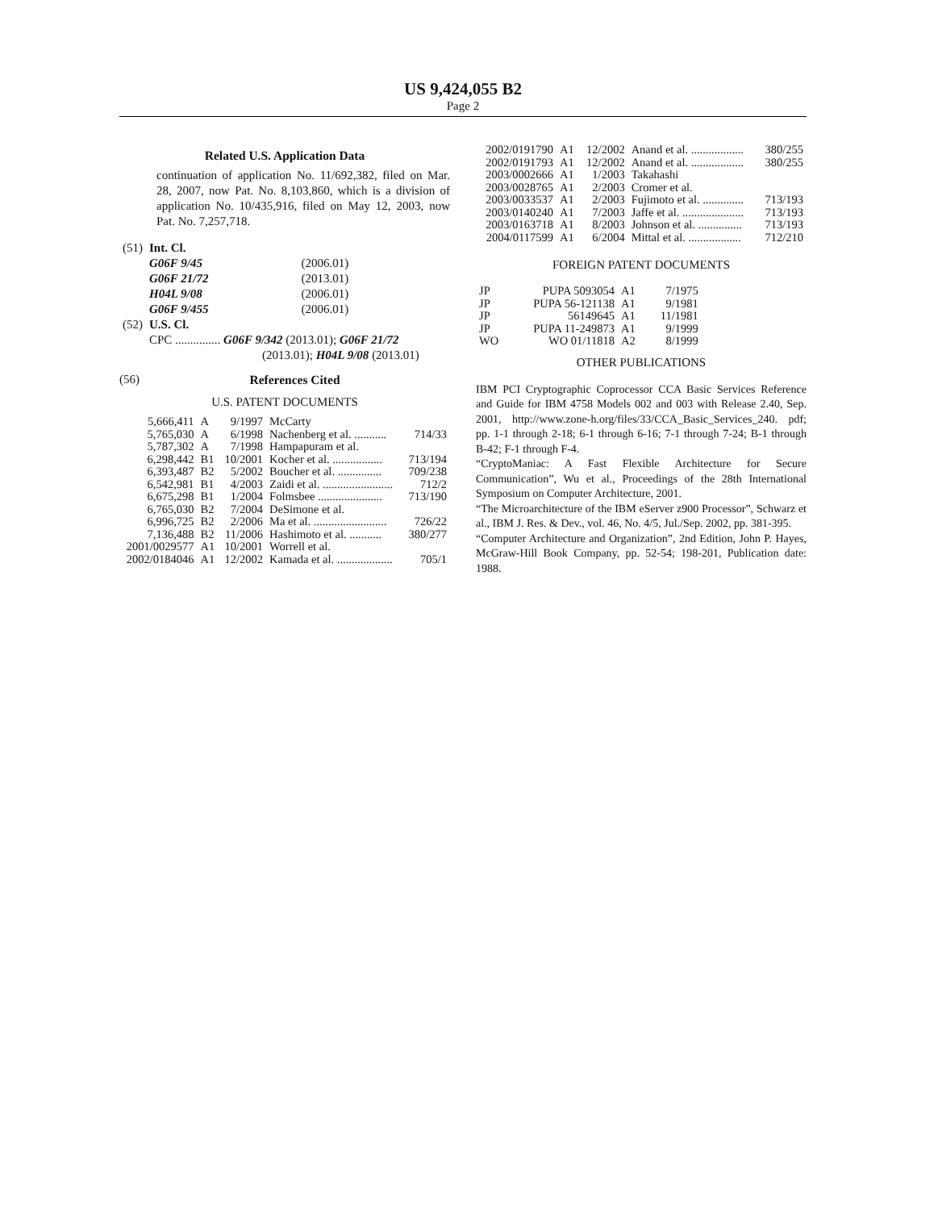US 9,424,055 B2
Page 2
Related U.S. Application Data
continuation of application No. 11/692,382, filed on Mar. 28, 2007, now Pat. No. 8,103,860, which is a division of application No. 10/435,916, filed on May 12, 2003, now Pat. No. 7,257,718.
| (51) | Int. Cl. | |
| | G06F 9/45 | (2006.01) |
| | G06F 21/72 | (2013.01) |
| | H04L 9/08 | (2006.01) |
| | G06F 9/455 | (2006.01) |
| (52) | U.S. Cl. | |
| | CPC ............... G06F 9/342 (2013.01); G06F 21/72 (2013.01); H04L 9/08 (2013.01) | |
(56) References Cited
U.S. PATENT DOCUMENTS
| 5,666,411 | A | 9/1997 | McCarty | |
| 5,765,030 | A | 6/1998 | Nachenberg et al. ........... | 714/33 |
| 5,787,302 | A | 7/1998 | Hampapuram et al. | |
| 6,298,442 | B1 | 10/2001 | Kocher et al. ................. | 713/194 |
| 6,393,487 | B2 | 5/2002 | Boucher et al. ............... | 709/238 |
| 6,542,981 | B1 | 4/2003 | Zaidi et al. ........................ | 712/2 |
| 6,675,298 | B1 | 1/2004 | Folmsbee ...................... | 713/190 |
| 6,765,030 | B2 | 7/2004 | DeSimone et al. | |
| 6,996,725 | B2 | 2/2006 | Ma et al. ......................... | 726/22 |
| 7,136,488 | B2 | 11/2006 | Hashimoto et al. ........... | 380/277 |
| 2001/0029577 | A1 | 10/2001 | Worrell et al. | |
| 2002/0184046 | A1 | 12/2002 | Kamada et al. ................... | 705/1 |
| 2002/0191790 | A1 | 12/2002 | Anand et al. .................. | 380/255 |
| 2002/0191793 | A1 | 12/2002 | Anand et al. .................. | 380/255 |
| 2003/0002666 | A1 | 1/2003 | Takahashi | |
| 2003/0028765 | A1 | 2/2003 | Cromer et al. | |
| 2003/0033537 | A1 | 2/2003 | Fujimoto et al. .............. | 713/193 |
| 2003/0140240 | A1 | 7/2003 | Jaffe et al. ..................... | 713/193 |
| 2003/0163718 | A1 | 8/2003 | Johnson et al. ............... | 713/193 |
| 2004/0117599 | A1 | 6/2004 | Mittal et al. .................. | 712/210 |
FOREIGN PATENT DOCUMENTS
| JP | PUPA 5093054 | A1 | 7/1975 |
| JP | PUPA 56-121138 | A1 | 9/1981 |
| JP | 56149645 | A1 | 11/1981 |
| JP | PUPA 11-249873 | A1 | 9/1999 |
| WO | WO 01/11818 | A2 | 8/1999 |
OTHER PUBLICATIONS
IBM PCI Cryptographic Coprocessor CCA Basic Services Reference and Guide for IBM 4758 Models 002 and 003 with Release 2.40, Sep. 2001, http://www.zone-h.org/files/33/CCA_Basic_Services_240. pdf; pp. 1-1 through 2-18; 6-1 through 6-16; 7-1 through 7-24; B-1 through B-42; F-1 through F-4.
“CryptoManiac: A Fast Flexible Architecture for Secure Communication”, Wu et al., Proceedings of the 28th International Symposium on Computer Architecture, 2001.
“The Microarchitecture of the IBM eServer z900 Processor”, Schwarz et al., IBM J. Res. & Dev., vol. 46, No. 4/5, Jul./Sep. 2002, pp. 381-395.
“Computer Architecture and Organization”, 2nd Edition, John P. Hayes, McGraw-Hill Book Company, pp. 52-54; 198-201, Publication date: 1988.